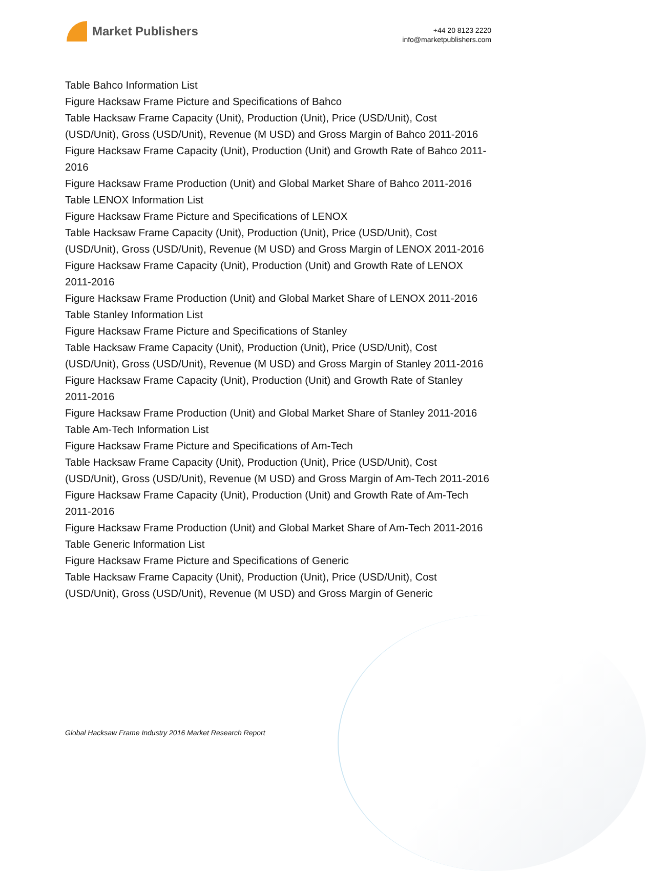Market Publishers
+44 20 8123 2220
info@marketpublishers.com
Table Bahco Information List
Figure Hacksaw Frame Picture and Specifications of Bahco
Table Hacksaw Frame Capacity (Unit), Production (Unit), Price (USD/Unit), Cost (USD/Unit), Gross (USD/Unit), Revenue (M USD) and Gross Margin of Bahco 2011-2016
Figure Hacksaw Frame Capacity (Unit), Production (Unit) and Growth Rate of Bahco 2011-2016
Figure Hacksaw Frame Production (Unit) and Global Market Share of Bahco 2011-2016
Table LENOX Information List
Figure Hacksaw Frame Picture and Specifications of LENOX
Table Hacksaw Frame Capacity (Unit), Production (Unit), Price (USD/Unit), Cost (USD/Unit), Gross (USD/Unit), Revenue (M USD) and Gross Margin of LENOX 2011-2016
Figure Hacksaw Frame Capacity (Unit), Production (Unit) and Growth Rate of LENOX 2011-2016
Figure Hacksaw Frame Production (Unit) and Global Market Share of LENOX 2011-2016
Table Stanley Information List
Figure Hacksaw Frame Picture and Specifications of Stanley
Table Hacksaw Frame Capacity (Unit), Production (Unit), Price (USD/Unit), Cost (USD/Unit), Gross (USD/Unit), Revenue (M USD) and Gross Margin of Stanley 2011-2016
Figure Hacksaw Frame Capacity (Unit), Production (Unit) and Growth Rate of Stanley 2011-2016
Figure Hacksaw Frame Production (Unit) and Global Market Share of Stanley 2011-2016
Table Am-Tech Information List
Figure Hacksaw Frame Picture and Specifications of Am-Tech
Table Hacksaw Frame Capacity (Unit), Production (Unit), Price (USD/Unit), Cost (USD/Unit), Gross (USD/Unit), Revenue (M USD) and Gross Margin of Am-Tech 2011-2016
Figure Hacksaw Frame Capacity (Unit), Production (Unit) and Growth Rate of Am-Tech 2011-2016
Figure Hacksaw Frame Production (Unit) and Global Market Share of Am-Tech 2011-2016
Table Generic Information List
Figure Hacksaw Frame Picture and Specifications of Generic
Table Hacksaw Frame Capacity (Unit), Production (Unit), Price (USD/Unit), Cost (USD/Unit), Gross (USD/Unit), Revenue (M USD) and Gross Margin of Generic
Global Hacksaw Frame Industry 2016 Market Research Report